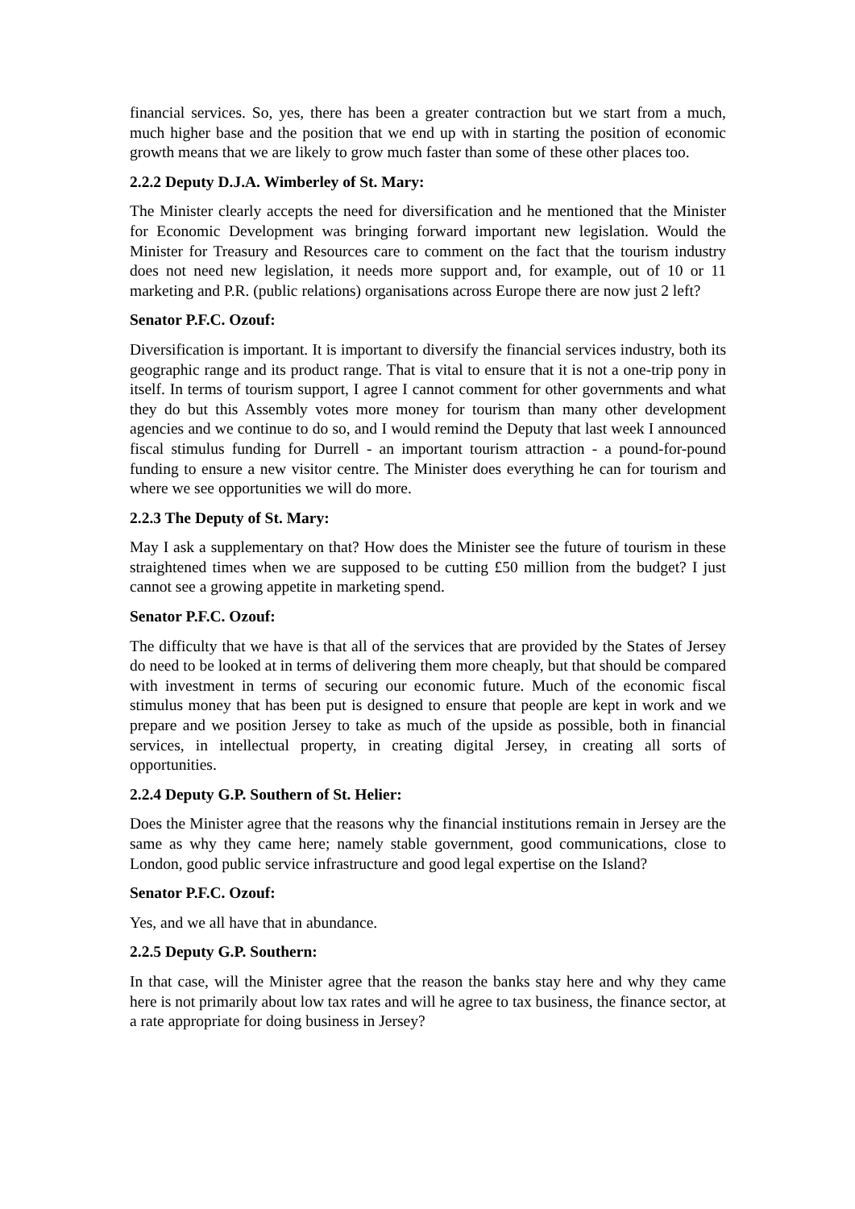financial services. So, yes, there has been a greater contraction but we start from a much, much higher base and the position that we end up with in starting the position of economic growth means that we are likely to grow much faster than some of these other places too.
2.2.2 Deputy D.J.A. Wimberley of St. Mary:
The Minister clearly accepts the need for diversification and he mentioned that the Minister for Economic Development was bringing forward important new legislation. Would the Minister for Treasury and Resources care to comment on the fact that the tourism industry does not need new legislation, it needs more support and, for example, out of 10 or 11 marketing and P.R. (public relations) organisations across Europe there are now just 2 left?
Senator P.F.C. Ozouf:
Diversification is important. It is important to diversify the financial services industry, both its geographic range and its product range. That is vital to ensure that it is not a one-trip pony in itself. In terms of tourism support, I agree I cannot comment for other governments and what they do but this Assembly votes more money for tourism than many other development agencies and we continue to do so, and I would remind the Deputy that last week I announced fiscal stimulus funding for Durrell - an important tourism attraction - a pound-for-pound funding to ensure a new visitor centre. The Minister does everything he can for tourism and where we see opportunities we will do more.
2.2.3 The Deputy of St. Mary:
May I ask a supplementary on that? How does the Minister see the future of tourism in these straightened times when we are supposed to be cutting £50 million from the budget? I just cannot see a growing appetite in marketing spend.
Senator P.F.C. Ozouf:
The difficulty that we have is that all of the services that are provided by the States of Jersey do need to be looked at in terms of delivering them more cheaply, but that should be compared with investment in terms of securing our economic future. Much of the economic fiscal stimulus money that has been put is designed to ensure that people are kept in work and we prepare and we position Jersey to take as much of the upside as possible, both in financial services, in intellectual property, in creating digital Jersey, in creating all sorts of opportunities.
2.2.4 Deputy G.P. Southern of St. Helier:
Does the Minister agree that the reasons why the financial institutions remain in Jersey are the same as why they came here; namely stable government, good communications, close to London, good public service infrastructure and good legal expertise on the Island?
Senator P.F.C. Ozouf:
Yes, and we all have that in abundance.
2.2.5 Deputy G.P. Southern:
In that case, will the Minister agree that the reason the banks stay here and why they came here is not primarily about low tax rates and will he agree to tax business, the finance sector, at a rate appropriate for doing business in Jersey?